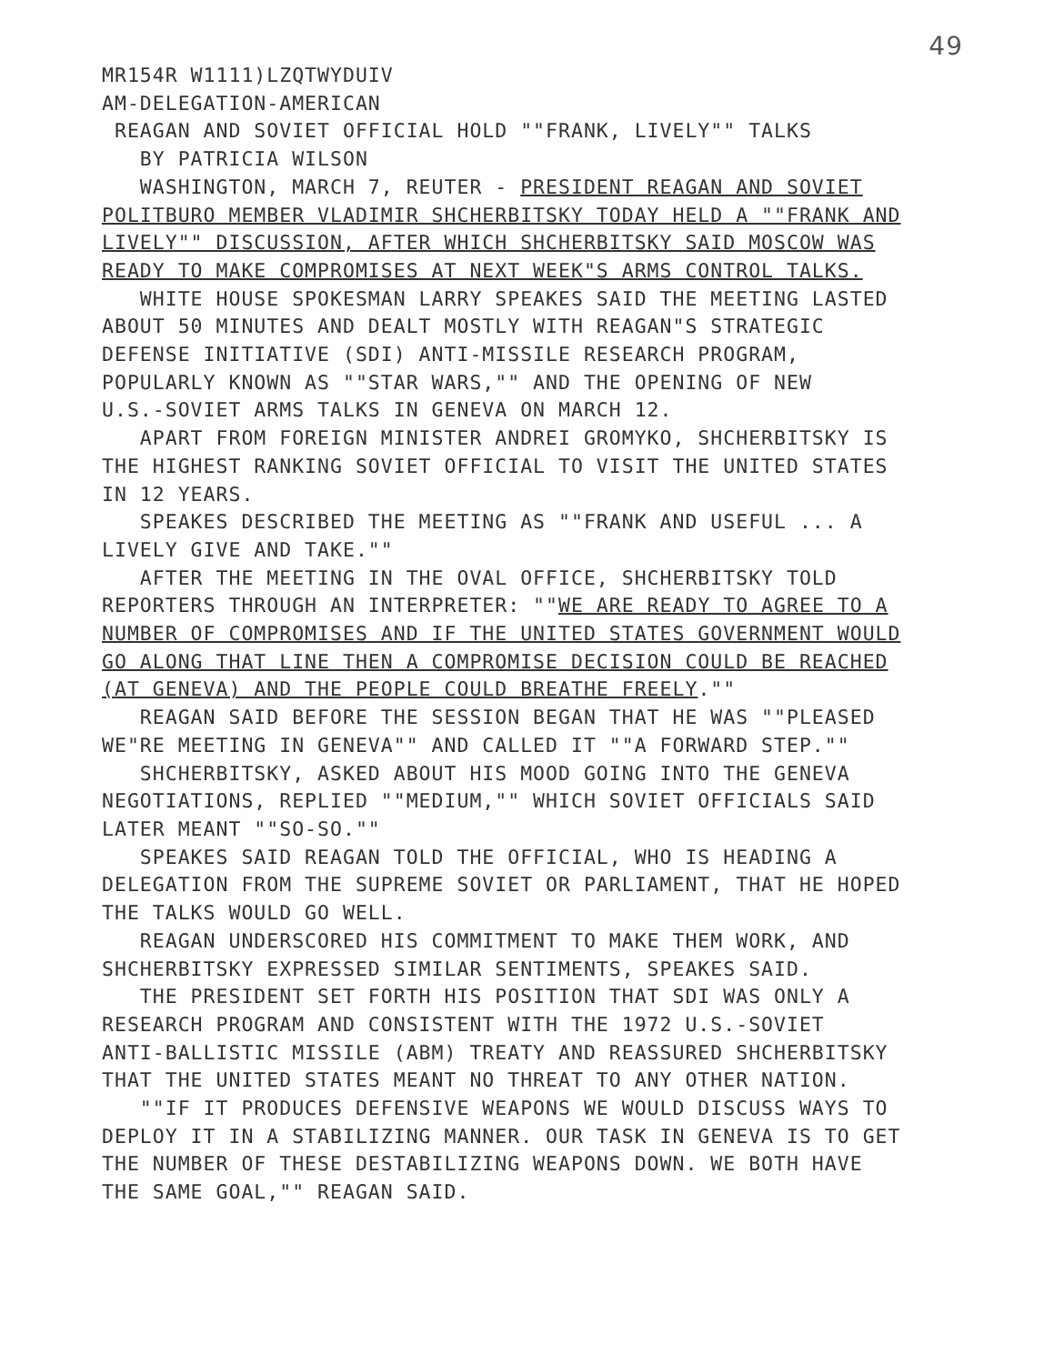49
MR154R W1111)LZQTWYDUIV
AM-DELEGATION-AMERICAN
REAGAN AND SOVIET OFFICIAL HOLD ""FRANK, LIVELY"" TALKS
BY PATRICIA WILSON
WASHINGTON, MARCH 7, REUTER - PRESIDENT REAGAN AND SOVIET
POLITBURO MEMBER VLADIMIR SHCHERBITSKY TODAY HELD A ""FRANK AND
LIVELY"" DISCUSSION, AFTER WHICH SHCHERBITSKY SAID MOSCOW WAS
READY TO MAKE COMPROMISES AT NEXT WEEK"S ARMS CONTROL TALKS.
WHITE HOUSE SPOKESMAN LARRY SPEAKES SAID THE MEETING LASTED
ABOUT 50 MINUTES AND DEALT MOSTLY WITH REAGAN"S STRATEGIC
DEFENSE INITIATIVE (SDI) ANTI-MISSILE RESEARCH PROGRAM,
POPULARLY KNOWN AS ""STAR WARS,"" AND THE OPENING OF NEW
U.S.-SOVIET ARMS TALKS IN GENEVA ON MARCH 12.
APART FROM FOREIGN MINISTER ANDREI GROMYKO, SHCHERBITSKY IS
THE HIGHEST RANKING SOVIET OFFICIAL TO VISIT THE UNITED STATES
IN 12 YEARS.
SPEAKES DESCRIBED THE MEETING AS ""FRANK AND USEFUL ... A
LIVELY GIVE AND TAKE.""
AFTER THE MEETING IN THE OVAL OFFICE, SHCHERBITSKY TOLD
REPORTERS THROUGH AN INTERPRETER: ""WE ARE READY TO AGREE TO A
NUMBER OF COMPROMISES AND IF THE UNITED STATES GOVERNMENT WOULD
GO ALONG THAT LINE THEN A COMPROMISE DECISION COULD BE REACHED
(AT GENEVA) AND THE PEOPLE COULD BREATHE FREELY.""
REAGAN SAID BEFORE THE SESSION BEGAN THAT HE WAS ""PLEASED
WE"RE MEETING IN GENEVA"" AND CALLED IT ""A FORWARD STEP.""
SHCHERBITSKY, ASKED ABOUT HIS MOOD GOING INTO THE GENEVA
NEGOTIATIONS, REPLIED ""MEDIUM,"" WHICH SOVIET OFFICIALS SAID
LATER MEANT ""SO-SO.""
SPEAKES SAID REAGAN TOLD THE OFFICIAL, WHO IS HEADING A
DELEGATION FROM THE SUPREME SOVIET OR PARLIAMENT, THAT HE HOPED
THE TALKS WOULD GO WELL.
REAGAN UNDERSCORED HIS COMMITMENT TO MAKE THEM WORK, AND
SHCHERBITSKY EXPRESSED SIMILAR SENTIMENTS, SPEAKES SAID.
THE PRESIDENT SET FORTH HIS POSITION THAT SDI WAS ONLY A
RESEARCH PROGRAM AND CONSISTENT WITH THE 1972 U.S.-SOVIET
ANTI-BALLISTIC MISSILE (ABM) TREATY AND REASSURED SHCHERBITSKY
THAT THE UNITED STATES MEANT NO THREAT TO ANY OTHER NATION.
""IF IT PRODUCES DEFENSIVE WEAPONS WE WOULD DISCUSS WAYS TO
DEPLOY IT IN A STABILIZING MANNER. OUR TASK IN GENEVA IS TO GET
THE NUMBER OF THESE DESTABILIZING WEAPONS DOWN. WE BOTH HAVE
THE SAME GOAL,"" REAGAN SAID.